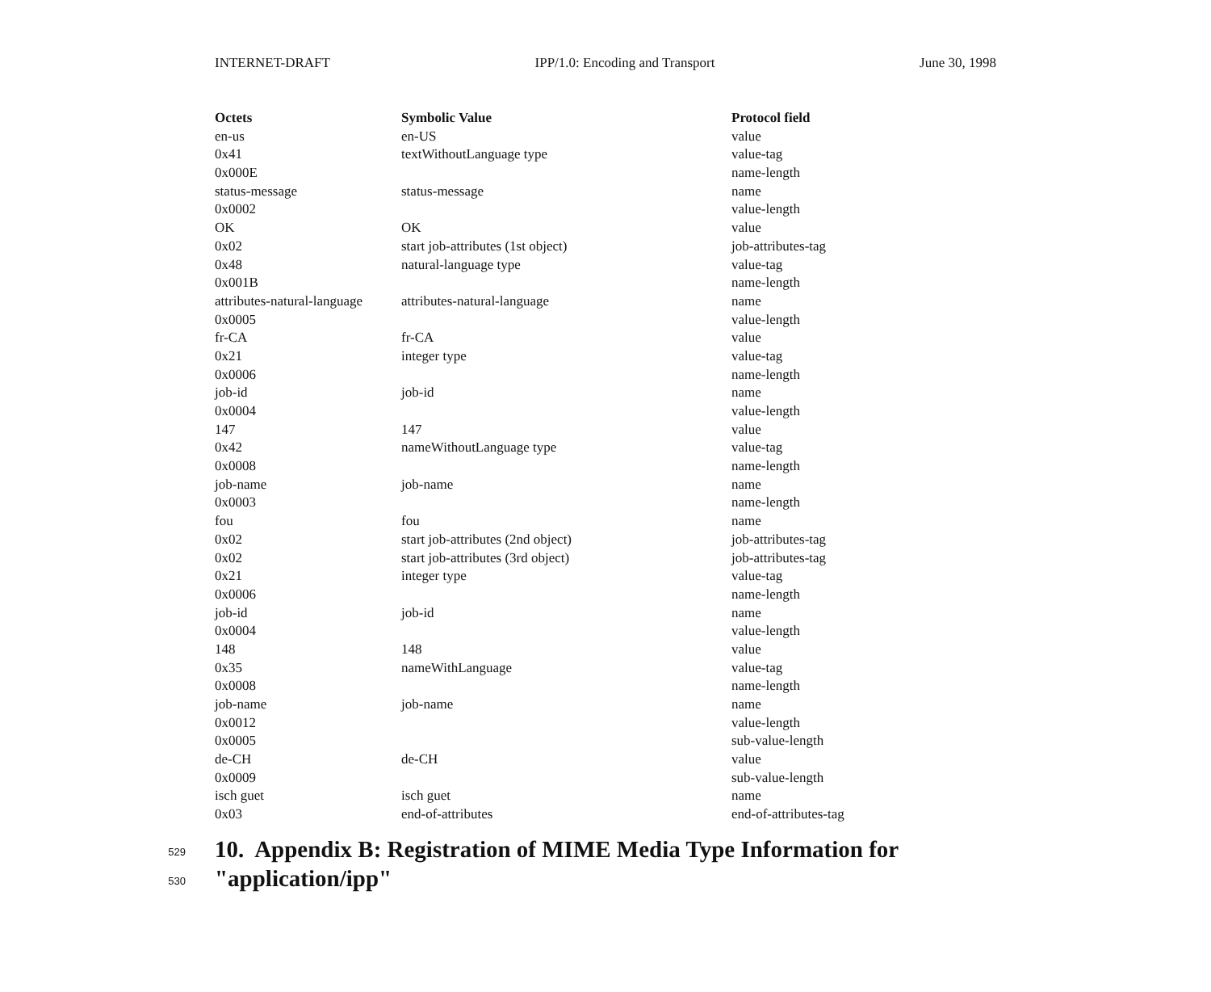INTERNET-DRAFT IPP/1.0: Encoding and Transport June 30, 1998
| Octets | Symbolic Value | Protocol field |
| --- | --- | --- |
| en-us | en-US | value |
| 0x41 | textWithoutLanguage type | value-tag |
| 0x000E | | name-length |
| status-message | status-message | name |
| 0x0002 | | value-length |
| OK | OK | value |
| 0x02 | start job-attributes (1st object) | job-attributes-tag |
| 0x48 | natural-language type | value-tag |
| 0x001B | | name-length |
| attributes-natural-language | attributes-natural-language | name |
| 0x0005 | | value-length |
| fr-CA | fr-CA | value |
| 0x21 | integer type | value-tag |
| 0x0006 | | name-length |
| job-id | job-id | name |
| 0x0004 | | value-length |
| 147 | 147 | value |
| 0x42 | nameWithoutLanguage type | value-tag |
| 0x0008 | | name-length |
| job-name | job-name | name |
| 0x0003 | | name-length |
| fou | fou | name |
| 0x02 | start job-attributes (2nd object) | job-attributes-tag |
| 0x02 | start job-attributes (3rd object) | job-attributes-tag |
| 0x21 | integer type | value-tag |
| 0x0006 | | name-length |
| job-id | job-id | name |
| 0x0004 | | value-length |
| 148 | 148 | value |
| 0x35 | nameWithLanguage | value-tag |
| 0x0008 | | name-length |
| job-name | job-name | name |
| 0x0012 | | value-length |
| 0x0005 | | sub-value-length |
| de-CH | de-CH | value |
| 0x0009 | | sub-value-length |
| isch guet | isch guet | name |
| 0x03 | end-of-attributes | end-of-attributes-tag |
529 10. Appendix B: Registration of MIME Media Type Information for
530 "application/ipp"